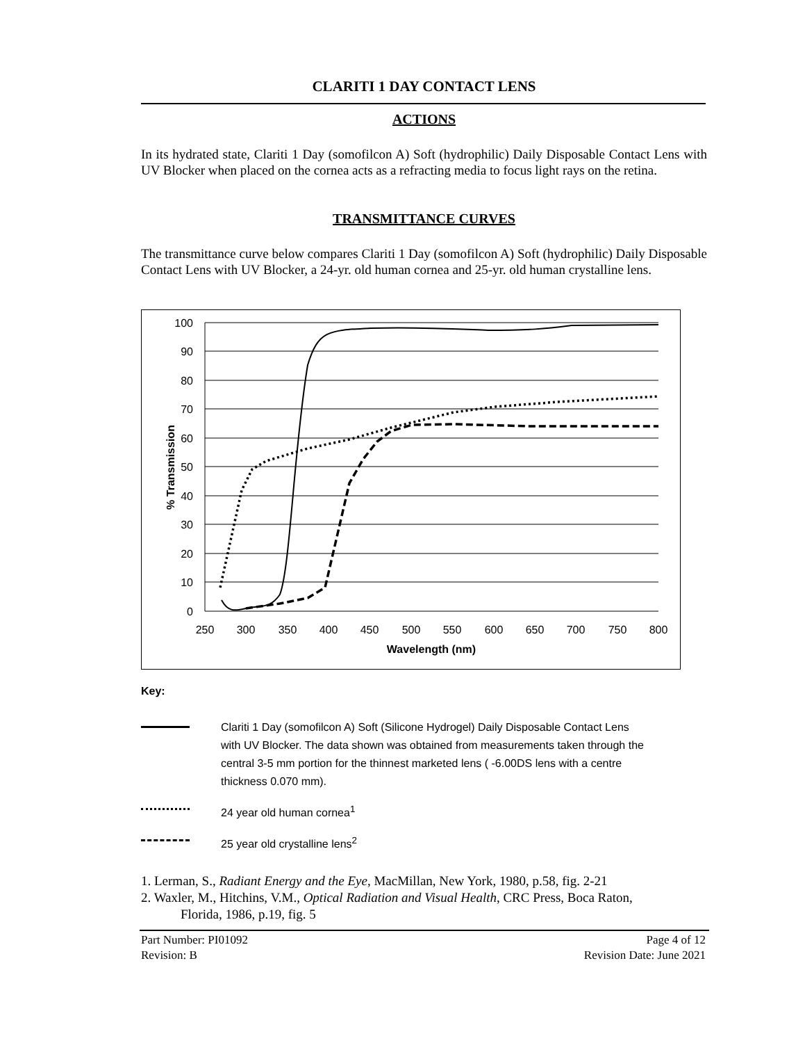CLARITI 1 DAY CONTACT LENS
ACTIONS
In its hydrated state, Clariti 1 Day (somofilcon A) Soft (hydrophilic) Daily Disposable Contact Lens with UV Blocker when placed on the cornea acts as a refracting media to focus light rays on the retina.
TRANSMITTANCE CURVES
The transmittance curve below compares Clariti 1 Day (somofilcon A) Soft (hydrophilic) Daily Disposable Contact Lens with UV Blocker, a 24-yr. old human cornea and 25-yr. old human crystalline lens.
100
90
80
70
60
50
40
30
20
10
0
250
300
350
400
450
500
550
600
650
700
750
800
Wavelength (nm)
% Transmission
Key:
Clariti 1 Day (somofilcon A) Soft (Silicone Hydrogel) Daily Disposable Contact Lens with UV Blocker. The data shown was obtained from measurements taken through the central 3-5 mm portion for the thinnest marketed lens ( -6.00DS lens with a centre thickness 0.070 mm).
24 year old human cornea<sup>1</sup>
25 year old crystalline lens<sup>2</sup>
1. Lerman, S., Radiant Energy and the Eye, MacMillan, New York, 1980, p.58, fig. 2-21
2. Waxler, M., Hitchins, V.M., Optical Radiation and Visual Health, CRC Press, Boca Raton,
Florida, 1986, p.19, fig. 5
Part Number: PI01092
Revision: B
Page 4 of 12
Revision Date: June 2021